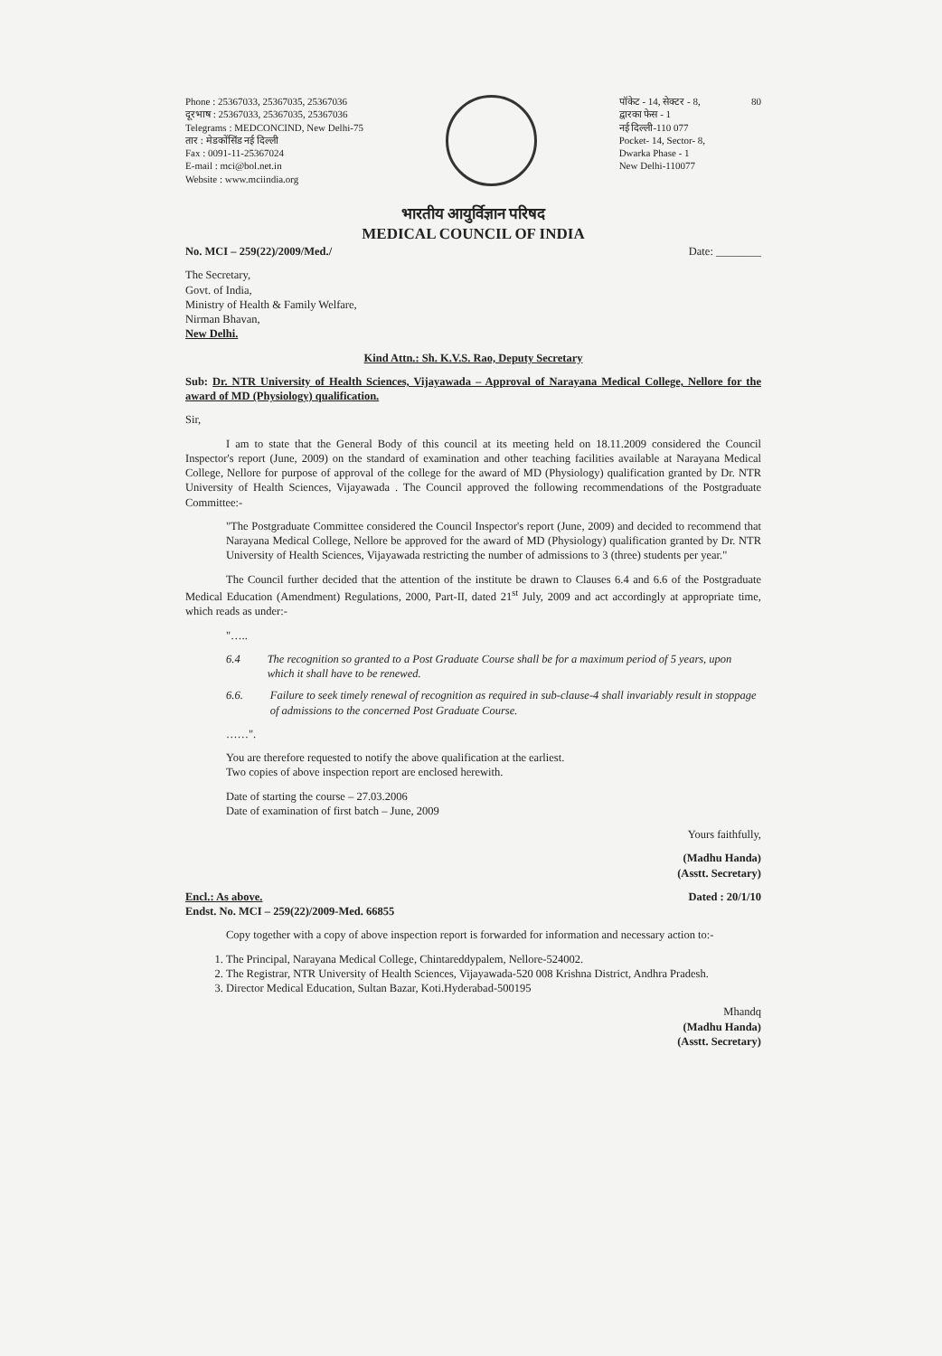Phone : 25367033, 25367035, 25367036
दूरभाष : 25367033, 25367035, 25367036
Telegrams : MEDCONCIND, New Delhi-75
तार : मेडकोंसिंड नई दिल्ली
Fax : 0091-11-25367024
E-mail : mci@bol.net.in
Website : www.mciindia.org
पॉकेट - 14, सेक्टर - 8,
द्वारका फेस - 1
नई दिल्ली-110 077
Pocket- 14, Sector- 8,
Dwarka Phase - 1
New Delhi-110077
80
भारतीय आयुर्विज्ञान परिषद
MEDICAL COUNCIL OF INDIA
No. MCI – 259(22)/2009/Med./ Date: ________
The Secretary,
Govt. of India,
Ministry of Health & Family Welfare,
Nirman Bhavan,
New Delhi.
Kind Attn.: Sh. K.V.S. Rao, Deputy Secretary
Sub: Dr. NTR University of Health Sciences, Vijayawada – Approval of Narayana Medical College, Nellore for the award of MD (Physiology) qualification.
Sir,
I am to state that the General Body of this council at its meeting held on 18.11.2009 considered the Council Inspector's report (June, 2009) on the standard of examination and other teaching facilities available at Narayana Medical College, Nellore for purpose of approval of the college for the award of MD (Physiology) qualification granted by Dr. NTR University of Health Sciences, Vijayawada . The Council approved the following recommendations of the Postgraduate Committee:-
"The Postgraduate Committee considered the Council Inspector's report (June, 2009) and decided to recommend that Narayana Medical College, Nellore be approved for the award of MD (Physiology) qualification granted by Dr. NTR University of Health Sciences, Vijayawada restricting the number of admissions to 3 (three) students per year."
The Council further decided that the attention of the institute be drawn to Clauses 6.4 and 6.6 of the Postgraduate Medical Education (Amendment) Regulations, 2000, Part-II, dated 21<sup>st</sup> July, 2009 and act accordingly at appropriate time, which reads as under:-
"…..
6.4 The recognition so granted to a Post Graduate Course shall be for a maximum period of 5 years, upon which it shall have to be renewed.
6.6. Failure to seek timely renewal of recognition as required in sub-clause-4 shall invariably result in stoppage of admissions to the concerned Post Graduate Course.
……".
You are therefore requested to notify the above qualification at the earliest.
Two copies of above inspection report are enclosed herewith.
Date of starting the course – 27.03.2006
Date of examination of first batch – June, 2009
Yours faithfully,
(Madhu Handa)
(Asstt. Secretary)
Encl.: As above.
Endst. No. MCI – 259(22)/2009-Med. 66855 Dated : 20/1/10
Copy together with a copy of above inspection report is forwarded for information and necessary action to:-
1. The Principal, Narayana Medical College, Chintareddypalem, Nellore-524002.
2. The Registrar, NTR University of Health Sciences, Vijayawada-520 008 Krishna District, Andhra Pradesh.
3. Director Medical Education, Sultan Bazar, Koti.Hyderabad-500195
Mhandq
(Madhu Handa)
(Asstt. Secretary)